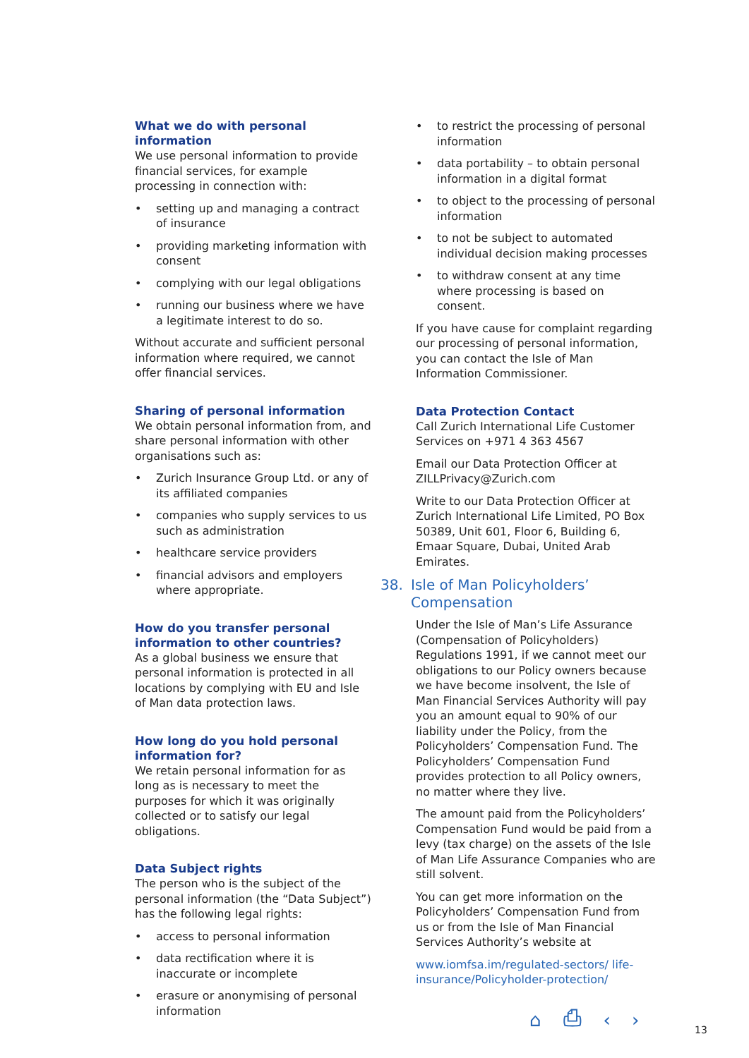What we do with personal information
We use personal information to provide financial services, for example processing in connection with:
• setting up and managing a contract of insurance
• providing marketing information with consent
• complying with our legal obligations
• running our business where we have a legitimate interest to do so.
Without accurate and sufficient personal information where required, we cannot offer financial services.
Sharing of personal information
We obtain personal information from, and share personal information with other organisations such as:
• Zurich Insurance Group Ltd. or any of its affiliated companies
• companies who supply services to us such as administration
• healthcare service providers
• financial advisors and employers where appropriate.
How do you transfer personal information to other countries?
As a global business we ensure that personal information is protected in all locations by complying with EU and Isle of Man data protection laws.
How long do you hold personal information for?
We retain personal information for as long as is necessary to meet the purposes for which it was originally collected or to satisfy our legal obligations.
Data Subject rights
The person who is the subject of the personal information (the “Data Subject”) has the following legal rights:
• access to personal information
• data rectification where it is inaccurate or incomplete
• erasure or anonymising of personal information
• to restrict the processing of personal information
• data portability – to obtain personal information in a digital format
• to object to the processing of personal information
• to not be subject to automated individual decision making processes
• to withdraw consent at any time where processing is based on consent.
If you have cause for complaint regarding our processing of personal information, you can contact the Isle of Man Information Commissioner.
Data Protection Contact
Call Zurich International Life Customer Services on +971 4 363 4567
Email our Data Protection Officer at ZILLPrivacy@Zurich.com
Write to our Data Protection Officer at Zurich International Life Limited, PO Box 50389, Unit 601, Floor 6, Building 6, Emaar Square, Dubai, United Arab Emirates.
38. Isle of Man Policyholders’ Compensation
Under the Isle of Man’s Life Assurance (Compensation of Policyholders) Regulations 1991, if we cannot meet our obligations to our Policy owners because we have become insolvent, the Isle of Man Financial Services Authority will pay you an amount equal to 90% of our liability under the Policy, from the Policyholders’ Compensation Fund. The Policyholders’ Compensation Fund provides protection to all Policy owners, no matter where they live.
The amount paid from the Policyholders’ Compensation Fund would be paid from a levy (tax charge) on the assets of the Isle of Man Life Assurance Companies who are still solvent.
You can get more information on the Policyholders’ Compensation Fund from us or from the Isle of Man Financial Services Authority’s website at
www.iomfsa.im/regulated-sectors/ life-insurance/Policyholder-protection/
⌂ ⎙ ‹ › 13